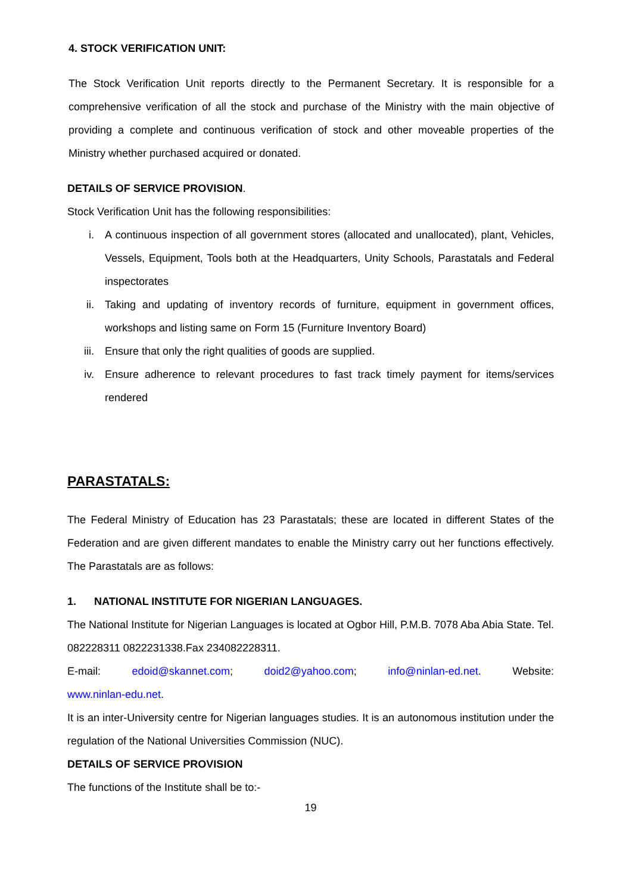4. STOCK VERIFICATION UNIT:
The Stock Verification Unit reports directly to the Permanent Secretary. It is responsible for a comprehensive verification of all the stock and purchase of the Ministry with the main objective of providing a complete and continuous verification of stock and other moveable properties of the Ministry whether purchased acquired or donated.
DETAILS OF SERVICE PROVISION.
Stock Verification Unit has the following responsibilities:
i. A continuous inspection of all government stores (allocated and unallocated), plant, Vehicles, Vessels, Equipment, Tools both at the Headquarters, Unity Schools, Parastatals and Federal inspectorates
ii. Taking and updating of inventory records of furniture, equipment in government offices, workshops and listing same on Form 15 (Furniture Inventory Board)
iii. Ensure that only the right qualities of goods are supplied.
iv. Ensure adherence to relevant procedures to fast track timely payment for items/services rendered
PARASTATALS:
The Federal Ministry of Education has 23 Parastatals; these are located in different States of the Federation and are given different mandates to enable the Ministry carry out her functions effectively. The Parastatals are as follows:
1. NATIONAL INSTITUTE FOR NIGERIAN LANGUAGES.
The National Institute for Nigerian Languages is located at Ogbor Hill, P.M.B. 7078 Aba Abia State. Tel. 082228311 0822231338.Fax 234082228311.
E-mail: edoid@skannet.com; doid2@yahoo.com; info@ninlan-ed.net. Website:
www.ninlan-edu.net.
It is an inter-University centre for Nigerian languages studies. It is an autonomous institution under the regulation of the National Universities Commission (NUC).
DETAILS OF SERVICE PROVISION
The functions of the Institute shall be to:-
19